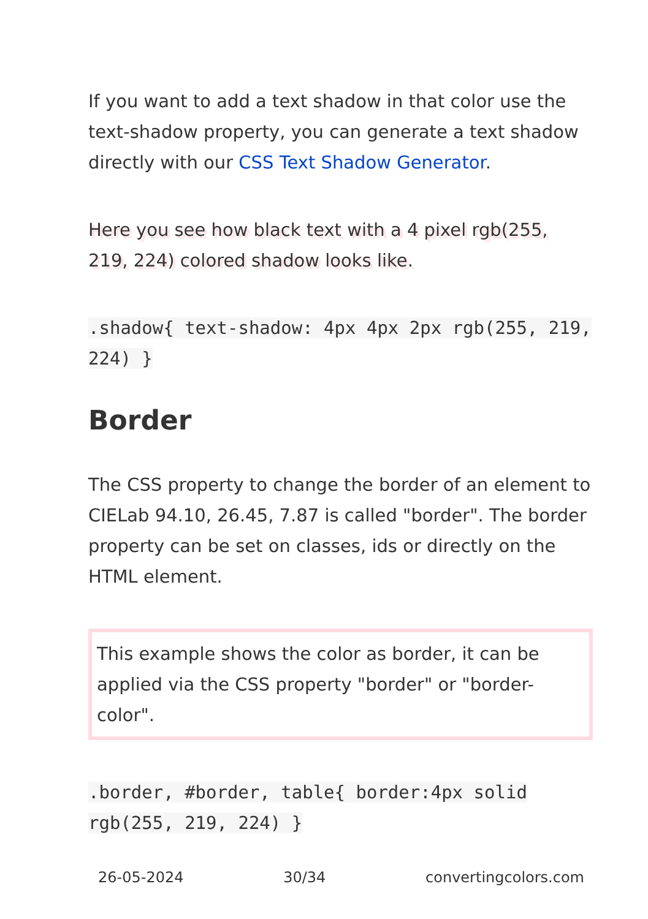If you want to add a text shadow in that color use the text-shadow property, you can generate a text shadow directly with our CSS Text Shadow Generator.
Here you see how black text with a 4 pixel rgb(255, 219, 224) colored shadow looks like.
.shadow{ text-shadow: 4px 4px 2px rgb(255, 219, 224) }
Border
The CSS property to change the border of an element to CIELab 94.10, 26.45, 7.87 is called "border". The border property can be set on classes, ids or directly on the HTML element.
This example shows the color as border, it can be applied via the CSS property "border" or "border-color".
.border, #border, table{ border:4px solid rgb(255, 219, 224) }
26-05-2024 30/34 convertingcolors.com